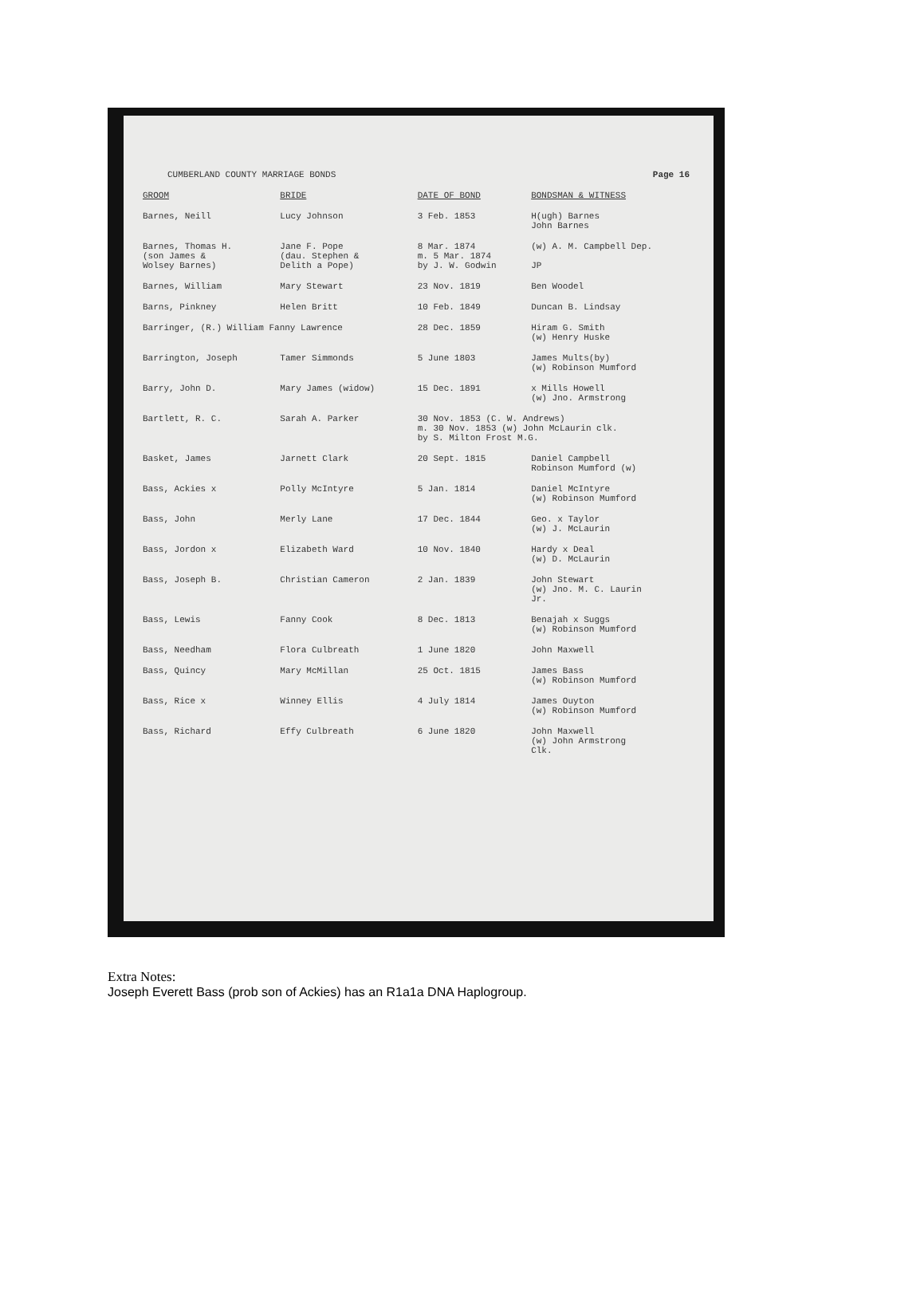CUMBERLAND COUNTY MARRIAGE BONDS Page 16
| GROOM | BRIDE | DATE OF BOND | BONDSMAN & WITNESS |
| --- | --- | --- | --- |
| Barnes, Neill | Lucy Johnson | 3 Feb. 1853 | H(ugh) Barnes John Barnes |
| Barnes, Thomas H. (son James & Wolsey Barnes) | Jane F. Pope (dau. Stephen & Delith a Pope) | 8 Mar. 1874 m. 5 Mar. 1874 by J. W. Godwin | (w) A. M. Campbell Dep. JP |
| Barnes, William | Mary Stewart | 23 Nov. 1819 | Ben Woodel |
| Barns, Pinkney | Helen Britt | 10 Feb. 1849 | Duncan B. Lindsay |
| Barringer, (R.) William Fanny Lawrence | | 28 Dec. 1859 | Hiram G. Smith (w) Henry Huske |
| Barrington, Joseph | Tamer Simmonds | 5 June 1803 | James Mults(by) (w) Robinson Mumford |
| Barry, John D. | Mary James (widow) | 15 Dec. 1891 | x Mills Howell (w) Jno. Armstrong |
| Bartlett, R. C. | Sarah A. Parker | 30 Nov. 1853 (C. W. Andrews) m. 30 Nov. 1853 (w) John McLaurin clk. by S. Milton Frost M.G. | |
| Basket, James | Jarnett Clark | 20 Sept. 1815 | Daniel Campbell Robinson Mumford (w) |
| Bass, Ackies x | Polly McIntyre | 5 Jan. 1814 | Daniel McIntyre (w) Robinson Mumford |
| Bass, John | Merly Lane | 17 Dec. 1844 | Geo. x Taylor (w) J. McLaurin |
| Bass, Jordon x | Elizabeth Ward | 10 Nov. 1840 | Hardy x Deal (w) D. McLaurin |
| Bass, Joseph B. | Christian Cameron | 2 Jan. 1839 | John Stewart (w) Jno. M. C. Laurin Jr. |
| Bass, Lewis | Fanny Cook | 8 Dec. 1813 | Benajah x Suggs (w) Robinson Mumford |
| Bass, Needham | Flora Culbreath | 1 June 1820 | John Maxwell |
| Bass, Quincy | Mary McMillan | 25 Oct. 1815 | James Bass (w) Robinson Mumford |
| Bass, Rice x | Winney Ellis | 4 July 1814 | James Ouyton (w) Robinson Mumford |
| Bass, Richard | Effy Culbreath | 6 June 1820 | John Maxwell (w) John Armstrong Clk. |
Extra Notes:
Joseph Everett Bass (prob son of Ackies) has an R1a1a DNA Haplogroup.